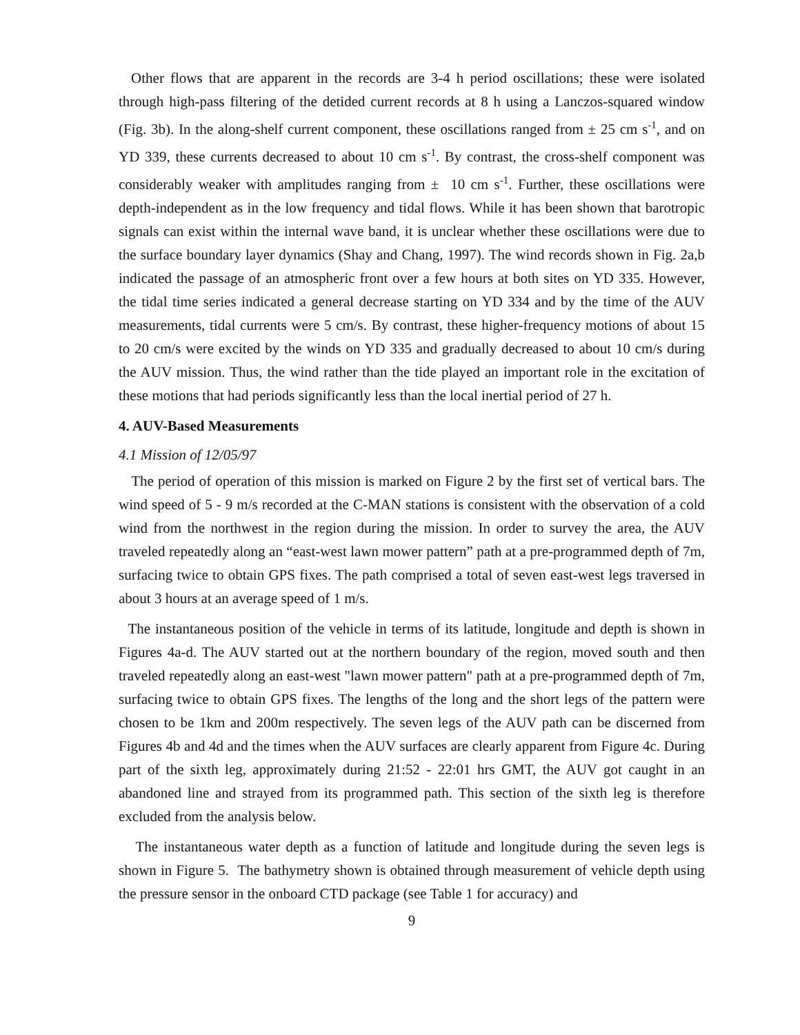Other flows that are apparent in the records are 3-4 h period oscillations; these were isolated through high-pass filtering of the detided current records at 8 h using a Lanczos-squared window (Fig. 3b). In the along-shelf current component, these oscillations ranged from ± 25 cm s<sup>-1</sup>, and on YD 339, these currents decreased to about 10 cm s<sup>-1</sup>. By contrast, the cross-shelf component was considerably weaker with amplitudes ranging from ± 10 cm s<sup>-1</sup>. Further, these oscillations were depth-independent as in the low frequency and tidal flows. While it has been shown that barotropic signals can exist within the internal wave band, it is unclear whether these oscillations were due to the surface boundary layer dynamics (Shay and Chang, 1997). The wind records shown in Fig. 2a,b indicated the passage of an atmospheric front over a few hours at both sites on YD 335. However, the tidal time series indicated a general decrease starting on YD 334 and by the time of the AUV measurements, tidal currents were 5 cm/s. By contrast, these higher-frequency motions of about 15 to 20 cm/s were excited by the winds on YD 335 and gradually decreased to about 10 cm/s during the AUV mission. Thus, the wind rather than the tide played an important role in the excitation of these motions that had periods significantly less than the local inertial period of 27 h.
4. AUV-Based Measurements
4.1 Mission of 12/05/97
The period of operation of this mission is marked on Figure 2 by the first set of vertical bars. The wind speed of 5 - 9 m/s recorded at the C-MAN stations is consistent with the observation of a cold wind from the northwest in the region during the mission. In order to survey the area, the AUV traveled repeatedly along an “east-west lawn mower pattern” path at a pre-programmed depth of 7m, surfacing twice to obtain GPS fixes. The path comprised a total of seven east-west legs traversed in about 3 hours at an average speed of 1 m/s.
The instantaneous position of the vehicle in terms of its latitude, longitude and depth is shown in Figures 4a-d. The AUV started out at the northern boundary of the region, moved south and then traveled repeatedly along an east-west "lawn mower pattern" path at a pre-programmed depth of 7m, surfacing twice to obtain GPS fixes. The lengths of the long and the short legs of the pattern were chosen to be 1km and 200m respectively. The seven legs of the AUV path can be discerned from Figures 4b and 4d and the times when the AUV surfaces are clearly apparent from Figure 4c. During part of the sixth leg, approximately during 21:52 - 22:01 hrs GMT, the AUV got caught in an abandoned line and strayed from its programmed path. This section of the sixth leg is therefore excluded from the analysis below.
The instantaneous water depth as a function of latitude and longitude during the seven legs is shown in Figure 5. The bathymetry shown is obtained through measurement of vehicle depth using the pressure sensor in the onboard CTD package (see Table 1 for accuracy) and
9